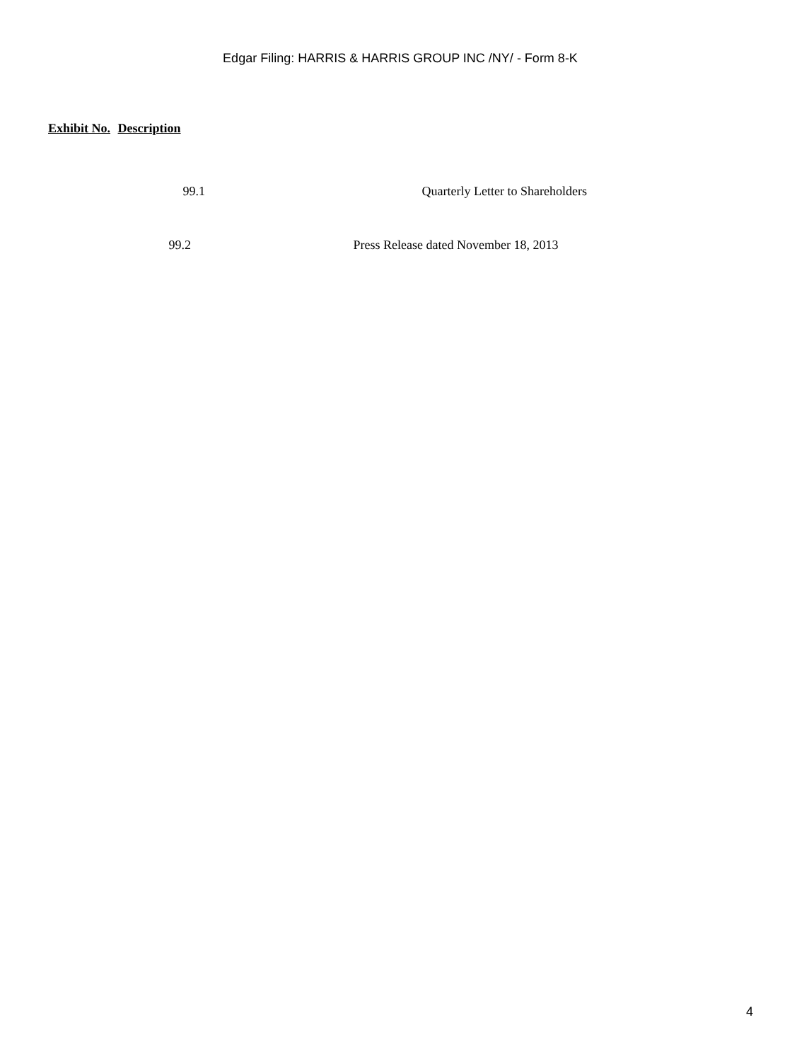Edgar Filing: HARRIS & HARRIS GROUP INC /NY/ - Form 8-K
Exhibit No. Description
| 99.1 | Quarterly Letter to Shareholders |
| 99.2 | Press Release dated November 18, 2013 |
4